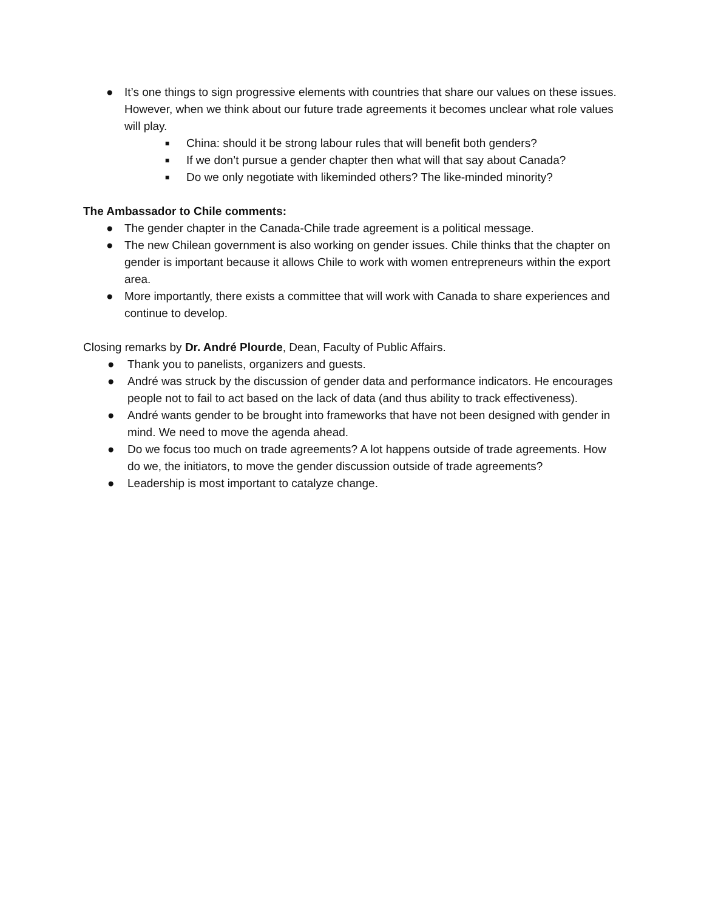● It’s one things to sign progressive elements with countries that share our values on these issues. However, when we think about our future trade agreements it becomes unclear what role values will play.
■ China: should it be strong labour rules that will benefit both genders?
■ If we don’t pursue a gender chapter then what will that say about Canada?
■ Do we only negotiate with likeminded others? The like-minded minority?
The Ambassador to Chile comments:
● The gender chapter in the Canada-Chile trade agreement is a political message.
● The new Chilean government is also working on gender issues. Chile thinks that the chapter on gender is important because it allows Chile to work with women entrepreneurs within the export area.
● More importantly, there exists a committee that will work with Canada to share experiences and continue to develop.
Closing remarks by Dr. André Plourde, Dean, Faculty of Public Affairs.
● Thank you to panelists, organizers and guests.
● André was struck by the discussion of gender data and performance indicators. He encourages people not to fail to act based on the lack of data (and thus ability to track effectiveness).
● André wants gender to be brought into frameworks that have not been designed with gender in mind. We need to move the agenda ahead.
● Do we focus too much on trade agreements? A lot happens outside of trade agreements. How do we, the initiators, to move the gender discussion outside of trade agreements?
● Leadership is most important to catalyze change.